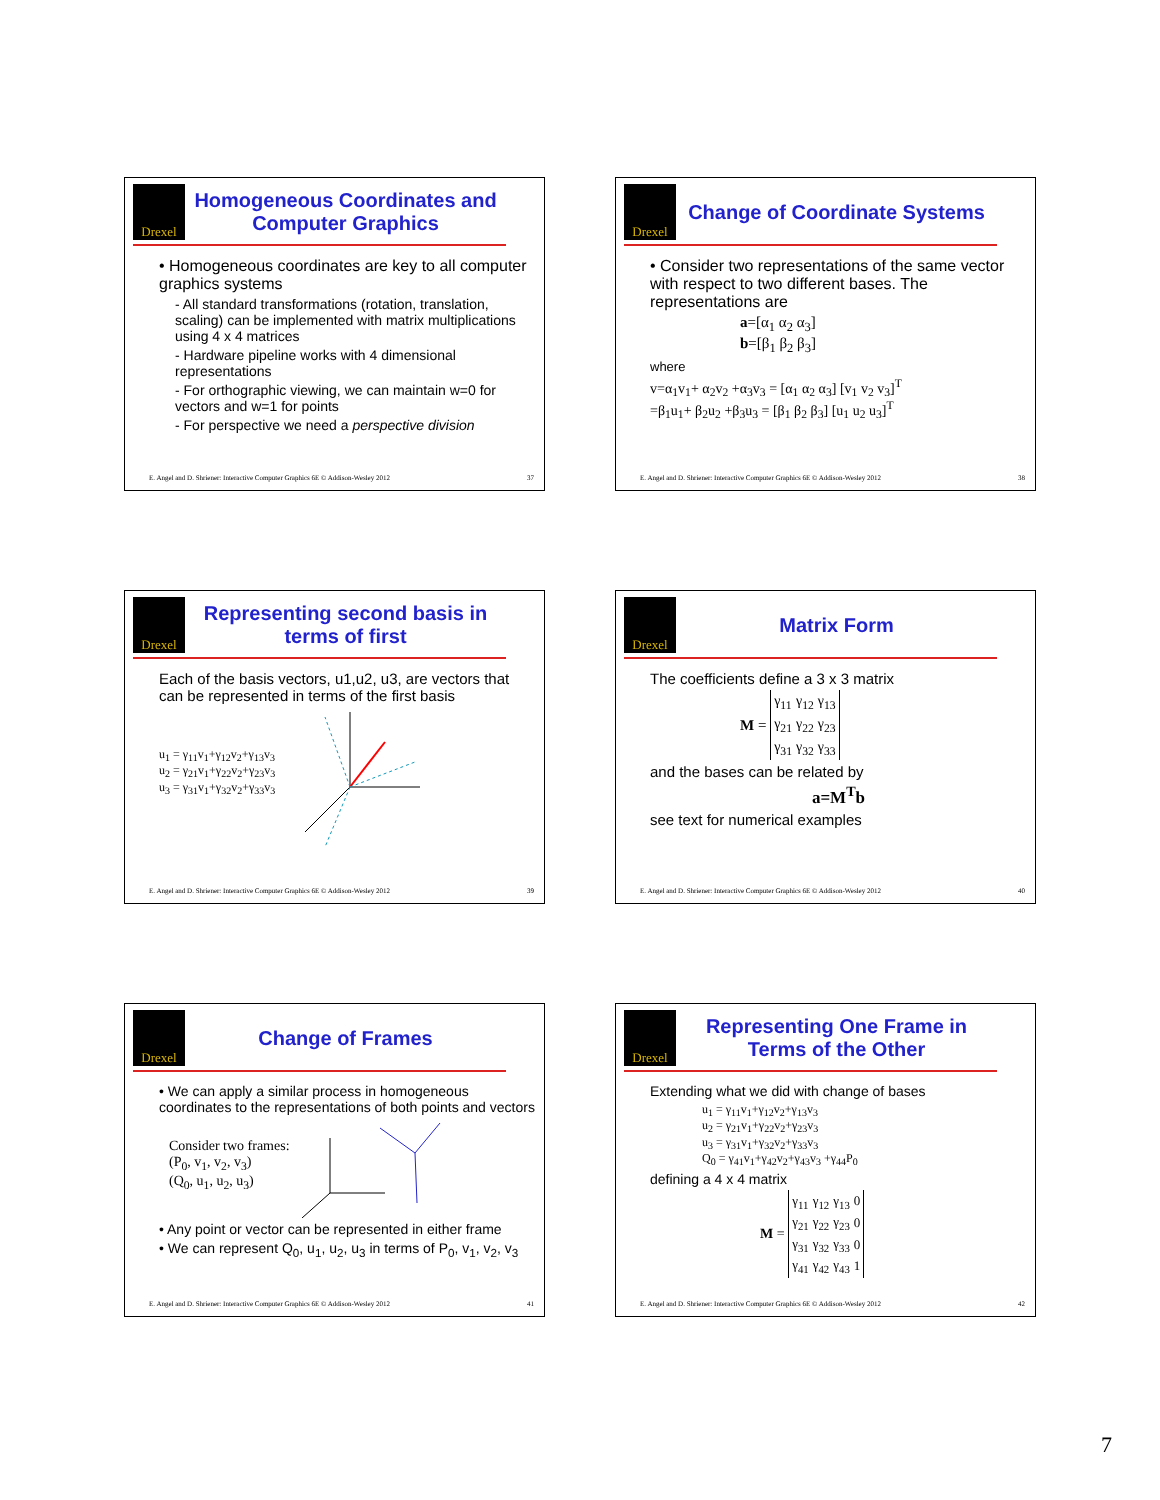Drexel
Homogeneous Coordinates and Computer Graphics
• Homogeneous coordinates are key to all computer graphics systems
- All standard transformations (rotation, translation, scaling) can be implemented with matrix multiplications using 4 x 4 matrices
- Hardware pipeline works with 4 dimensional representations
- For orthographic viewing, we can maintain w=0 for vectors and w=1 for points
- For perspective we need a perspective division
E. Angel and D. Shriener: Interactive Computer Graphics 6E © Addison-Wesley 2012 37
Drexel
Change of Coordinate Systems
• Consider two representations of the same vector with respect to two different bases. The representations are
a=[α<sub>1</sub> α<sub>2</sub> α<sub>3</sub>]
b=[β<sub>1</sub> β<sub>2</sub> β<sub>3</sub>]
where
v=α<sub>1</sub>v<sub>1</sub>+ α<sub>2</sub>v<sub>2</sub> +α<sub>3</sub>v<sub>3</sub> = [α<sub>1</sub> α<sub>2</sub> α<sub>3</sub>] [v<sub>1</sub> v<sub>2</sub> v<sub>3</sub>]<sup>T</sup>
=β<sub>1</sub>u<sub>1</sub>+ β<sub>2</sub>u<sub>2</sub> +β<sub>3</sub>u<sub>3</sub> = [β<sub>1</sub> β<sub>2</sub> β<sub>3</sub>] [u<sub>1</sub> u<sub>2</sub> u<sub>3</sub>]<sup>T</sup>
E. Angel and D. Shriener: Interactive Computer Graphics 6E © Addison-Wesley 2012 38
Drexel
Representing second basis in terms of first
Each of the basis vectors, u1,u2, u3, are vectors that can be represented in terms of the first basis
u<sub>1</sub> = γ<sub>11</sub>v<sub>1</sub>+γ<sub>12</sub>v<sub>2</sub>+γ<sub>13</sub>v<sub>3</sub>
u<sub>2</sub> = γ<sub>21</sub>v<sub>1</sub>+γ<sub>22</sub>v<sub>2</sub>+γ<sub>23</sub>v<sub>3</sub>
u<sub>3</sub> = γ<sub>31</sub>v<sub>1</sub>+γ<sub>32</sub>v<sub>2</sub>+γ<sub>33</sub>v<sub>3</sub>
E. Angel and D. Shriener: Interactive Computer Graphics 6E © Addison-Wesley 2012 39
Drexel
Matrix Form
The coefficients define a 3 x 3 matrix
M =
| γ<sub>11</sub> | γ<sub>12</sub> | γ<sub>13</sub> |
| γ<sub>21</sub> | γ<sub>22</sub> | γ<sub>23</sub> |
| γ<sub>31</sub> | γ<sub>32</sub> | γ<sub>33</sub> |
and the bases can be related by
a=M<sup>T</sup>b
see text for numerical examples
E. Angel and D. Shriener: Interactive Computer Graphics 6E © Addison-Wesley 2012 40
Drexel
Change of Frames
• We can apply a similar process in homogeneous coordinates to the representations of both points and vectors
Consider two frames:
(P<sub>0</sub>, v<sub>1</sub>, v<sub>2</sub>, v<sub>3</sub>)
(Q<sub>0</sub>, u<sub>1</sub>, u<sub>2</sub>, u<sub>3</sub>)
• Any point or vector can be represented in either frame
• We can represent Q<sub>0</sub>, u<sub>1</sub>, u<sub>2</sub>, u<sub>3</sub> in terms of P<sub>0</sub>, v<sub>1</sub>, v<sub>2</sub>, v<sub>3</sub>
E. Angel and D. Shriener: Interactive Computer Graphics 6E © Addison-Wesley 2012 41
Drexel
Representing One Frame in Terms of the Other
Extending what we did with change of bases
u<sub>1</sub> = γ<sub>11</sub>v<sub>1</sub>+γ<sub>12</sub>v<sub>2</sub>+γ<sub>13</sub>v<sub>3</sub>
u<sub>2</sub> = γ<sub>21</sub>v<sub>1</sub>+γ<sub>22</sub>v<sub>2</sub>+γ<sub>23</sub>v<sub>3</sub>
u<sub>3</sub> = γ<sub>31</sub>v<sub>1</sub>+γ<sub>32</sub>v<sub>2</sub>+γ<sub>33</sub>v<sub>3</sub>
Q<sub>0</sub> = γ<sub>41</sub>v<sub>1</sub>+γ<sub>42</sub>v<sub>2</sub>+γ<sub>43</sub>v<sub>3</sub> +γ<sub>44</sub>P<sub>0</sub>
defining a 4 x 4 matrix
M =
| γ<sub>11</sub> | γ<sub>12</sub> | γ<sub>13</sub> | 0 |
| γ<sub>21</sub> | γ<sub>22</sub> | γ<sub>23</sub> | 0 |
| γ<sub>31</sub> | γ<sub>32</sub> | γ<sub>33</sub> | 0 |
| γ<sub>41</sub> | γ<sub>42</sub> | γ<sub>43</sub> | 1 |
E. Angel and D. Shriener: Interactive Computer Graphics 6E © Addison-Wesley 2012 42
7